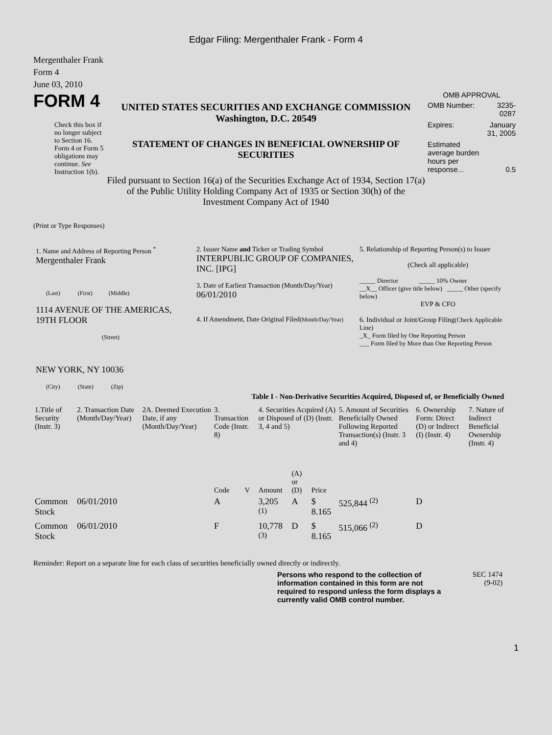Edgar Filing: Mergenthaler Frank - Form 4
Mergenthaler Frank
Form 4
June 03, 2010
FORM 4
Check this box if no longer subject to Section 16. Form 4 or Form 5 obligations may continue. See Instruction 1(b).
UNITED STATES SECURITIES AND EXCHANGE COMMISSION
Washington, D.C. 20549
STATEMENT OF CHANGES IN BENEFICIAL OWNERSHIP OF SECURITIES
Filed pursuant to Section 16(a) of the Securities Exchange Act of 1934, Section 17(a) of the Public Utility Holding Company Act of 1935 or Section 30(h) of the Investment Company Act of 1940
OMB APPROVAL
| OMB Number: | 3235-0287 |
| Expires: | January 31, 2005 |
| Estimated average burden hours per response... | 0.5 |
(Print or Type Responses)
| 1. Name and Address of Reporting Person <sup>*</sup> Mergenthaler Frank (Last) (First) (Middle) 1114 AVENUE OF THE AMERICAS, 19TH FLOOR (Street) NEW YORK, NY 10036 (City) (State) (Zip) | 2. Issuer Name and Ticker or Trading Symbol INTERPUBLIC GROUP OF COMPANIES, INC. [IPG] 3. Date of Earliest Transaction (Month/Day/Year) 06/01/2010 4. If Amendment, Date Original Filed (Month/Day/Year) | 5. Relationship of Reporting Person(s) to Issuer (Check all applicable) _____ Director _____ 10% Owner __X__ Officer (give title below) _____ Other (specify below) EVP & CFO 6. Individual or Joint/Group Filing (Check Applicable Line) _X_ Form filed by One Reporting Person ___ Form filed by More than One Reporting Person |
Table I - Non-Derivative Securities Acquired, Disposed of, or Beneficially Owned
| 1.Title of Security (Instr. 3) | 2. Transaction Date (Month/Day/Year) | 2A. Deemed Execution Date, if any (Month/Day/Year) | 3. Transaction Code (Instr. 8) | | 4. Securities Acquired (A) or Disposed of (D) (Instr. 3, 4 and 5) | | | 5. Amount of Securities Beneficially Owned Following Reported Transaction(s) (Instr. 3 and 4) | 6. Ownership Form: Direct (D) or Indirect (I) (Instr. 4) | 7. Nature of Indirect Beneficial Ownership (Instr. 4) |
| --- | --- | --- | --- | --- | --- | --- | --- | --- | --- | --- |
| | | | Code | V | Amount | (A) or (D) | Price | | | |
| Common Stock | 06/01/2010 | | A | | 3,205 <sup>(1)</sup> | A | $ 8.165 | 525,844 <sup>(2)</sup> | D | |
| Common Stock | 06/01/2010 | | F | | 10,778 <sup>(3)</sup> | D | $ 8.165 | 515,066 <sup>(2)</sup> | D | |
Reminder: Report on a separate line for each class of securities beneficially owned directly or indirectly.
Persons who respond to the collection of information contained in this form are not required to respond unless the form displays a currently valid OMB control number.
SEC 1474
(9-02)
1